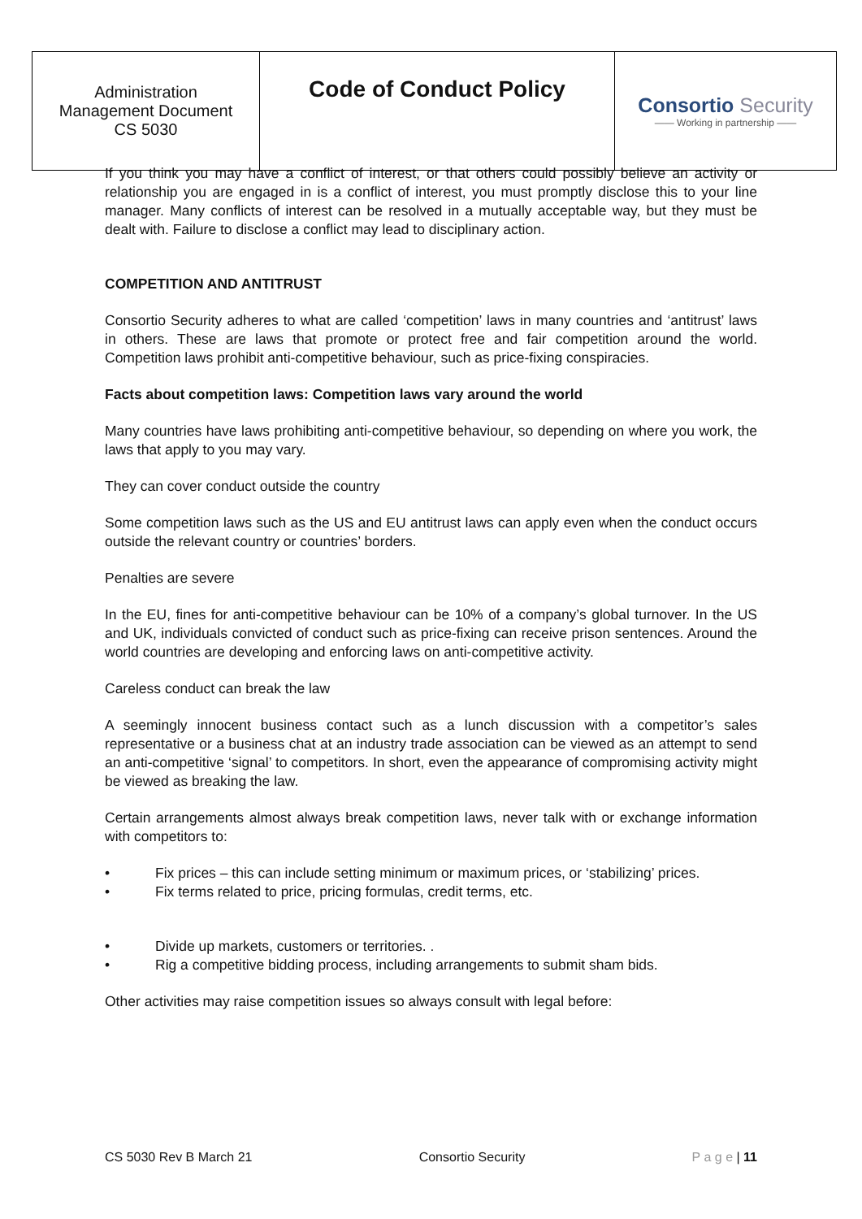| Administration Management Document CS 5030 | Code of Conduct Policy | Consortio Security —— Working in partnership —— |
If you think you may have a conflict of interest, or that others could possibly believe an activity or relationship you are engaged in is a conflict of interest, you must promptly disclose this to your line manager. Many conflicts of interest can be resolved in a mutually acceptable way, but they must be dealt with. Failure to disclose a conflict may lead to disciplinary action.
COMPETITION AND ANTITRUST
Consortio Security adheres to what are called ‘competition’ laws in many countries and ‘antitrust’ laws in others. These are laws that promote or protect free and fair competition around the world. Competition laws prohibit anti-competitive behaviour, such as price-fixing conspiracies.
Facts about competition laws: Competition laws vary around the world
Many countries have laws prohibiting anti-competitive behaviour, so depending on where you work, the laws that apply to you may vary.
They can cover conduct outside the country
Some competition laws such as the US and EU antitrust laws can apply even when the conduct occurs outside the relevant country or countries’ borders.
Penalties are severe
In the EU, fines for anti-competitive behaviour can be 10% of a company’s global turnover. In the US and UK, individuals convicted of conduct such as price-fixing can receive prison sentences. Around the world countries are developing and enforcing laws on anti-competitive activity.
Careless conduct can break the law
A seemingly innocent business contact such as a lunch discussion with a competitor’s sales representative or a business chat at an industry trade association can be viewed as an attempt to send an anti-competitive ‘signal’ to competitors. In short, even the appearance of compromising activity might be viewed as breaking the law.
Certain arrangements almost always break competition laws, never talk with or exchange information with competitors to:
• Fix prices – this can include setting minimum or maximum prices, or ‘stabilizing’ prices.
• Fix terms related to price, pricing formulas, credit terms, etc.
• Divide up markets, customers or territories. .
• Rig a competitive bidding process, including arrangements to submit sham bids.
Other activities may raise competition issues so always consult with legal before:
CS 5030 Rev B March 21 Consortio Security P a g e | 11